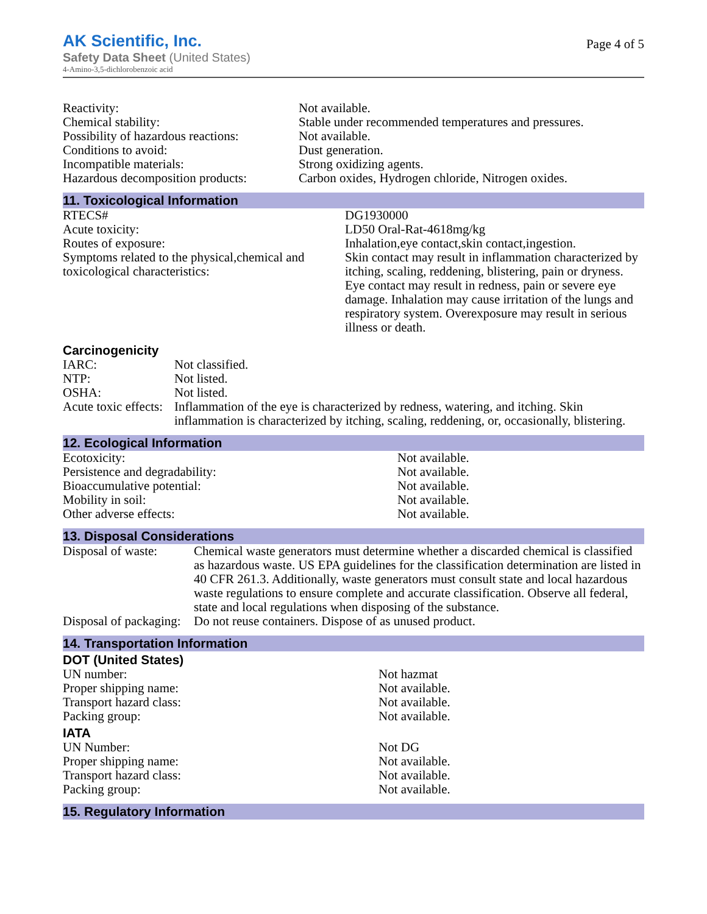AK Scientific, Inc.
Safety Data Sheet (United States)
4-Amino-3,5-dichlorobenzoic acid
Page 4 of 5
| Reactivity: | Not available. |
| Chemical stability: | Stable under recommended temperatures and pressures. |
| Possibility of hazardous reactions: | Not available. |
| Conditions to avoid: | Dust generation. |
| Incompatible materials: | Strong oxidizing agents. |
| Hazardous decomposition products: | Carbon oxides, Hydrogen chloride, Nitrogen oxides. |
11. Toxicological Information
| RTECS# | DG1930000 |
| Acute toxicity: | LD50 Oral-Rat-4618mg/kg |
| Routes of exposure: | Inhalation,eye contact,skin contact,ingestion. |
| Symptoms related to the physical,chemical and toxicological characteristics: | Skin contact may result in inflammation characterized by itching, scaling, reddening, blistering, pain or dryness. Eye contact may result in redness, pain or severe eye damage. Inhalation may cause irritation of the lungs and respiratory system. Overexposure may result in serious illness or death. |
Carcinogenicity
| IARC: | Not classified. |
| NTP: | Not listed. |
| OSHA: | Not listed. |
| Acute toxic effects: | Inflammation of the eye is characterized by redness, watering, and itching. Skin inflammation is characterized by itching, scaling, reddening, or, occasionally, blistering. |
12. Ecological Information
| Ecotoxicity: | Not available. |
| Persistence and degradability: | Not available. |
| Bioaccumulative potential: | Not available. |
| Mobility in soil: | Not available. |
| Other adverse effects: | Not available. |
13. Disposal Considerations
| Disposal of waste: | Chemical waste generators must determine whether a discarded chemical is classified as hazardous waste. US EPA guidelines for the classification determination are listed in 40 CFR 261.3. Additionally, waste generators must consult state and local hazardous waste regulations to ensure complete and accurate classification. Observe all federal, state and local regulations when disposing of the substance. |
| Disposal of packaging: | Do not reuse containers. Dispose of as unused product. |
14. Transportation Information
DOT (United States)
| UN number: | Not hazmat |
| Proper shipping name: | Not available. |
| Transport hazard class: | Not available. |
| Packing group: | Not available. |
IATA
| UN Number: | Not DG |
| Proper shipping name: | Not available. |
| Transport hazard class: | Not available. |
| Packing group: | Not available. |
15. Regulatory Information